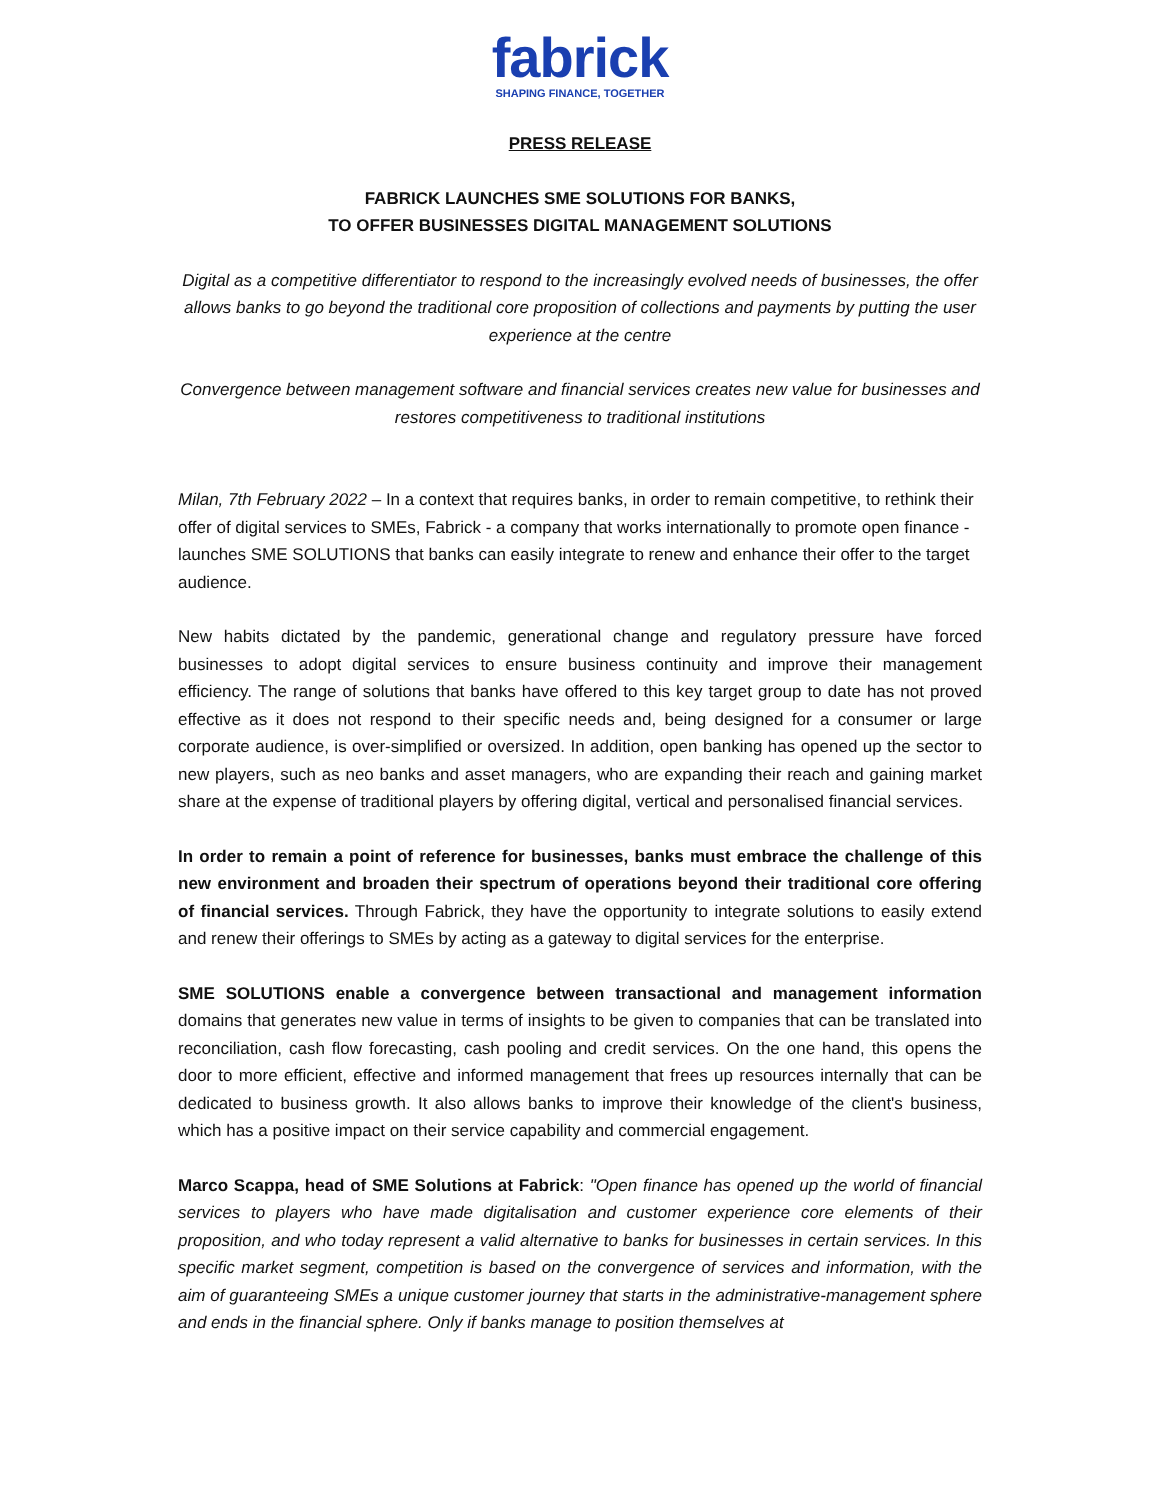fabrick
SHAPING FINANCE, TOGETHER
PRESS RELEASE
FABRICK LAUNCHES SME SOLUTIONS FOR BANKS,
TO OFFER BUSINESSES DIGITAL MANAGEMENT SOLUTIONS
Digital as a competitive differentiator to respond to the increasingly evolved needs of businesses, the offer allows banks to go beyond the traditional core proposition of collections and payments by putting the user experience at the centre
Convergence between management software and financial services creates new value for businesses and restores competitiveness to traditional institutions
Milan, 7th February 2022 – In a context that requires banks, in order to remain competitive, to rethink their offer of digital services to SMEs, Fabrick - a company that works internationally to promote open finance - launches SME SOLUTIONS that banks can easily integrate to renew and enhance their offer to the target audience.
New habits dictated by the pandemic, generational change and regulatory pressure have forced businesses to adopt digital services to ensure business continuity and improve their management efficiency. The range of solutions that banks have offered to this key target group to date has not proved effective as it does not respond to their specific needs and, being designed for a consumer or large corporate audience, is over-simplified or oversized. In addition, open banking has opened up the sector to new players, such as neo banks and asset managers, who are expanding their reach and gaining market share at the expense of traditional players by offering digital, vertical and personalised financial services.
In order to remain a point of reference for businesses, banks must embrace the challenge of this new environment and broaden their spectrum of operations beyond their traditional core offering of financial services. Through Fabrick, they have the opportunity to integrate solutions to easily extend and renew their offerings to SMEs by acting as a gateway to digital services for the enterprise.
SME SOLUTIONS enable a convergence between transactional and management information domains that generates new value in terms of insights to be given to companies that can be translated into reconciliation, cash flow forecasting, cash pooling and credit services. On the one hand, this opens the door to more efficient, effective and informed management that frees up resources internally that can be dedicated to business growth. It also allows banks to improve their knowledge of the client's business, which has a positive impact on their service capability and commercial engagement.
Marco Scappa, head of SME Solutions at Fabrick: "Open finance has opened up the world of financial services to players who have made digitalisation and customer experience core elements of their proposition, and who today represent a valid alternative to banks for businesses in certain services. In this specific market segment, competition is based on the convergence of services and information, with the aim of guaranteeing SMEs a unique customer journey that starts in the administrative-management sphere and ends in the financial sphere. Only if banks manage to position themselves at